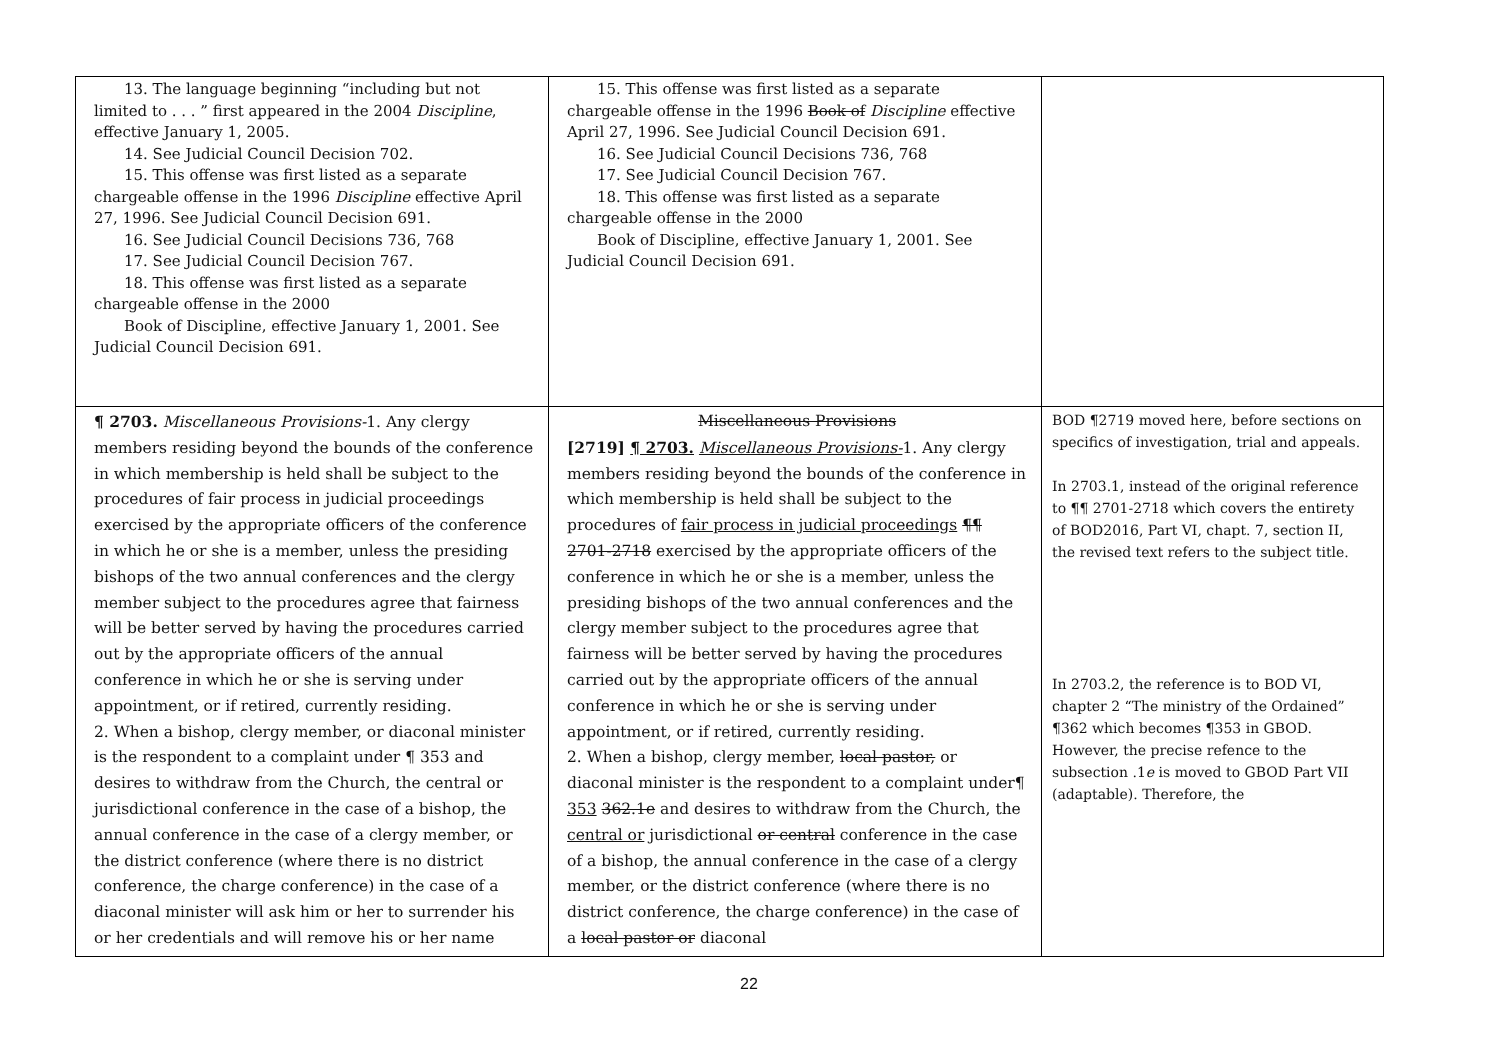| 13. The language beginning “including but not limited to . . . ” first appeared in the 2004 Discipline , effective January 1, 2005. 14. See Judicial Council Decision 702. 15. This offense was first listed as a separate chargeable offense in the 1996 Discipline effective April 27, 1996. See Judicial Council Decision 691. 16. See Judicial Council Decisions 736, 768 17. See Judicial Council Decision 767. 18. This offense was first listed as a separate chargeable offense in the 2000 Book of Discipline, effective January 1, 2001. See Judicial Council Decision 691. | 15. This offense was first listed as a separate chargeable offense in the 1996 Book of Discipline effective April 27, 1996. See Judicial Council Decision 691. 16. See Judicial Council Decisions 736, 768 17. See Judicial Council Decision 767. 18. This offense was first listed as a separate chargeable offense in the 2000 Book of Discipline, effective January 1, 2001. See Judicial Council Decision 691. | |
| ¶ 2703. Miscellaneous Provisions- 1. Any clergy members residing beyond the bounds of the conference in which membership is held shall be subject to the procedures of fair process in judicial proceedings exercised by the appropriate officers of the conference in which he or she is a member, unless the presiding bishops of the two annual conferences and the clergy member subject to the procedures agree that fairness will be better served by having the procedures carried out by the appropriate officers of the annual conference in which he or she is serving under appointment, or if retired, currently residing. 2. When a bishop, clergy member, or diaconal minister is the respondent to a complaint under ¶ 353 and desires to withdraw from the Church, the central or jurisdictional conference in the case of a bishop, the annual conference in the case of a clergy member, or the district conference (where there is no district conference, the charge conference) in the case of a diaconal minister will ask him or her to surrender his or her credentials and will remove his or her name | Miscellaneous Provisions [2719] ¶ 2703. Miscellaneous Provisions- 1. Any clergy members residing beyond the bounds of the conference in which membership is held shall be subject to the procedures of fair process in judicial proceedings ¶¶ 2701-2718 exercised by the appropriate officers of the conference in which he or she is a member, unless the presiding bishops of the two annual conferences and the clergy member subject to the procedures agree that fairness will be better served by having the procedures carried out by the appropriate officers of the annual conference in which he or she is serving under appointment, or if retired, currently residing. 2. When a bishop, clergy member, local pastor, or diaconal minister is the respondent to a complaint under¶ 353 362.1e and desires to withdraw from the Church, the central or jurisdictional or central conference in the case of a bishop, the annual conference in the case of a clergy member, or the district conference (where there is no district conference, the charge conference) in the case of a local pastor or diaconal | BOD ¶2719 moved here, before sections on specifics of investigation, trial and appeals. In 2703.1, instead of the original reference to ¶¶ 2701-2718 which covers the entirety of BOD2016, Part VI, chapt. 7, section II, the revised text refers to the subject title. In 2703.2, the reference is to BOD VI, chapter 2 “The ministry of the Ordained” ¶362 which becomes ¶353 in GBOD. However, the precise refence to the subsection .1 e is moved to GBOD Part VII (adaptable). Therefore, the |
22